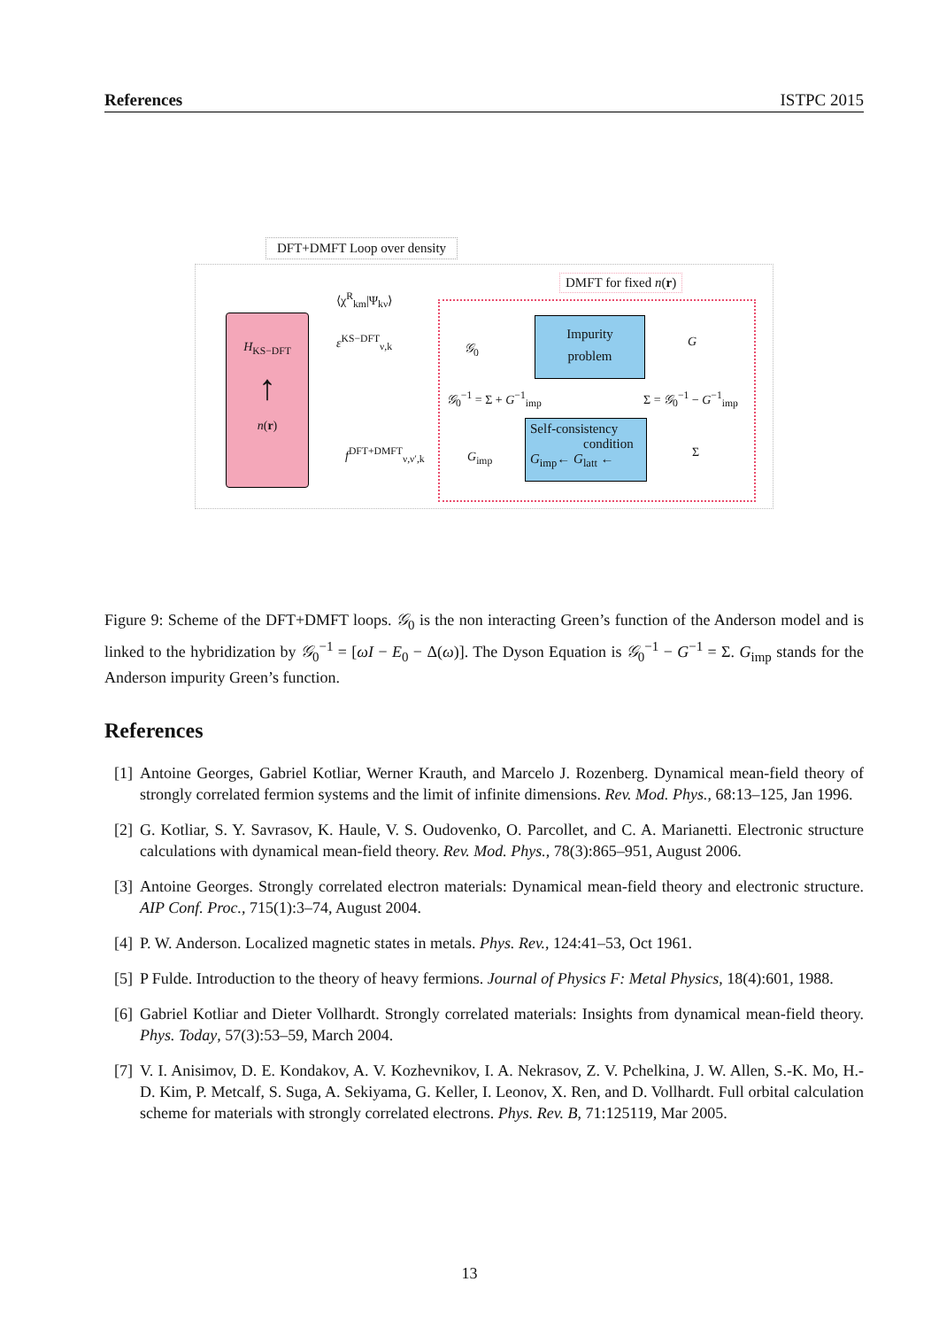References ISTPC 2015
DFT+DMFT Loop over density
H<sub>KS−DFT</sub>
↑
n(r)
⟨χ<sup>R</sup><sub>km</sub>|Ψ<sub>kν</sub>⟩
ε<sup>KS−DFT</sup><sub>ν,k</sub>
f<sup>DFT+DMFT</sup><sub>ν,ν′,k</sub>
DMFT for fixed n(r)
Impurity
problem
Self-consistency
condition
G<sub>imp</sub>← G<sub>latt</sub> ←
𝒢<sub>0</sub> G
𝒢<sub>0</sub><sup>−1</sup> = Σ + G<sup>−1</sup><sub>imp</sub> Σ = 𝒢<sub>0</sub><sup>−1</sup> − G<sup>−1</sup><sub>imp</sub>
G<sub>imp</sub> Σ
Figure 9: Scheme of the DFT+DMFT loops. 𝒢<sub>0</sub> is the non interacting Green’s function of the Anderson model and is linked to the hybridization by 𝒢<sub>0</sub><sup>−1</sup> = [ωI − E<sub>0</sub> − Δ(ω)]. The Dyson Equation is 𝒢<sub>0</sub><sup>−1</sup> − G<sup>−1</sup> = Σ. G<sub>imp</sub> stands for the Anderson impurity Green’s function.
References
[1] Antoine Georges, Gabriel Kotliar, Werner Krauth, and Marcelo J. Rozenberg. Dynamical mean-field theory of strongly correlated fermion systems and the limit of infinite dimensions. Rev. Mod. Phys., 68:13–125, Jan 1996.
[2] G. Kotliar, S. Y. Savrasov, K. Haule, V. S. Oudovenko, O. Parcollet, and C. A. Marianetti. Electronic structure calculations with dynamical mean-field theory. Rev. Mod. Phys., 78(3):865–951, August 2006.
[3] Antoine Georges. Strongly correlated electron materials: Dynamical mean-field theory and electronic structure. AIP Conf. Proc., 715(1):3–74, August 2004.
[4] P. W. Anderson. Localized magnetic states in metals. Phys. Rev., 124:41–53, Oct 1961.
[5] P Fulde. Introduction to the theory of heavy fermions. Journal of Physics F: Metal Physics, 18(4):601, 1988.
[6] Gabriel Kotliar and Dieter Vollhardt. Strongly correlated materials: Insights from dynamical mean-field theory. Phys. Today, 57(3):53–59, March 2004.
[7] V. I. Anisimov, D. E. Kondakov, A. V. Kozhevnikov, I. A. Nekrasov, Z. V. Pchelkina, J. W. Allen, S.-K. Mo, H.-D. Kim, P. Metcalf, S. Suga, A. Sekiyama, G. Keller, I. Leonov, X. Ren, and D. Vollhardt. Full orbital calculation scheme for materials with strongly correlated electrons. Phys. Rev. B, 71:125119, Mar 2005.
13